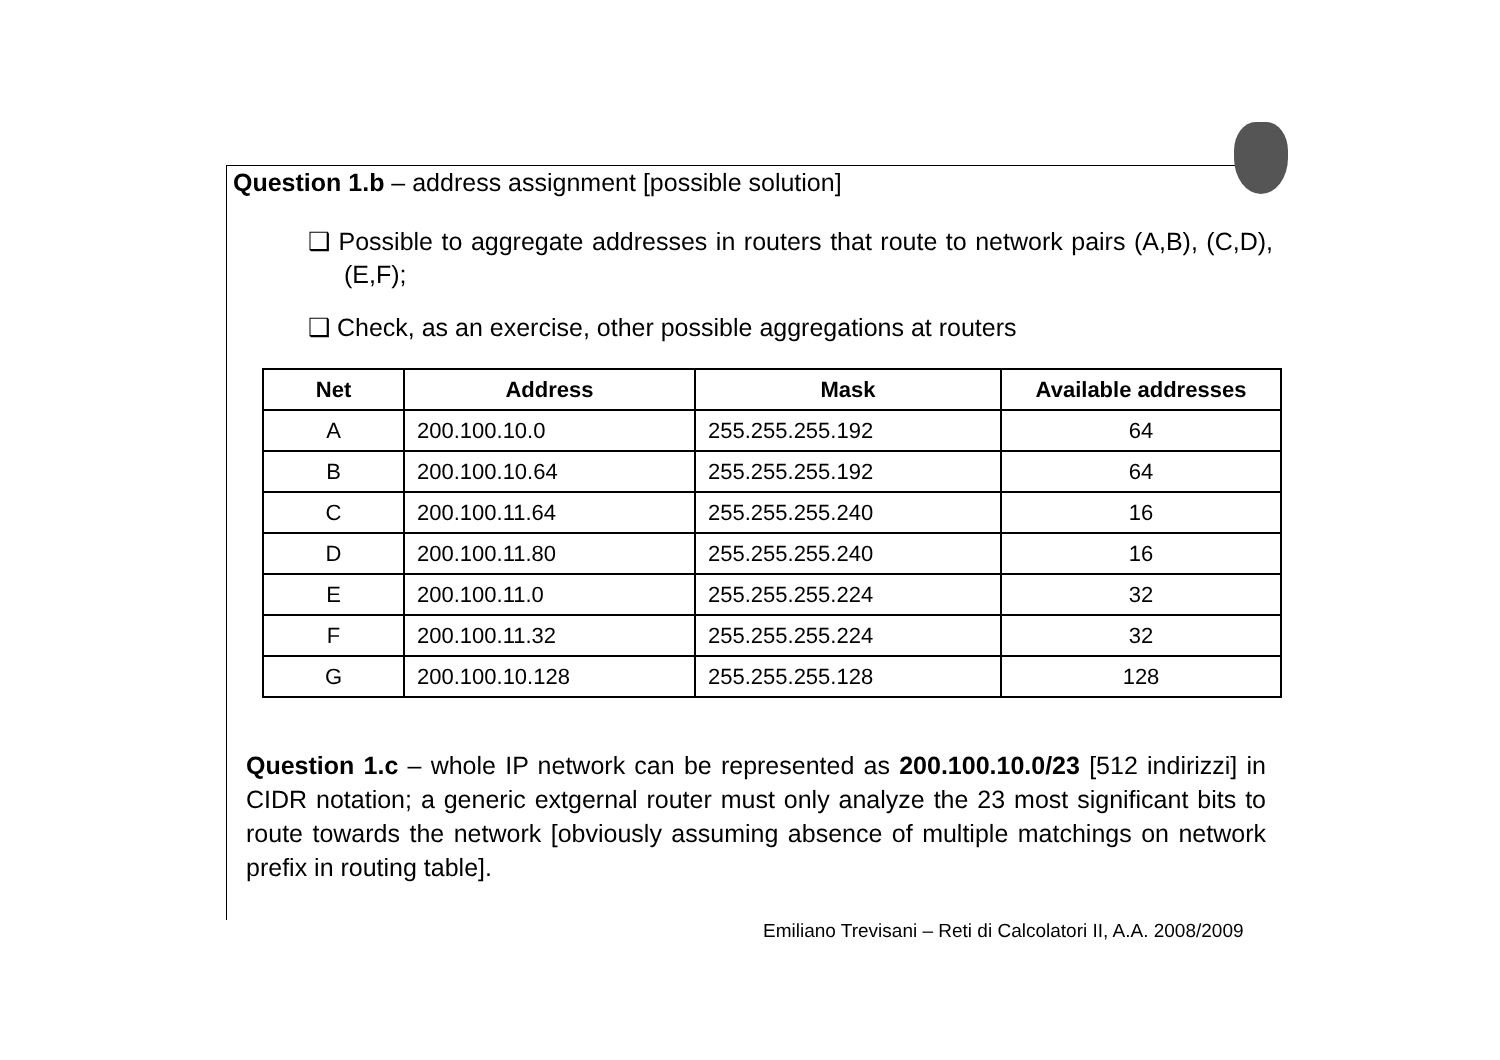Question 1.b – address assignment [possible solution]
❑ Possible to aggregate addresses in routers that route to network pairs (A,B), (C,D), (E,F);
❑ Check, as an exercise, other possible aggregations at routers
| Net | Address | Mask | Available addresses |
| --- | --- | --- | --- |
| A | 200.100.10.0 | 255.255.255.192 | 64 |
| B | 200.100.10.64 | 255.255.255.192 | 64 |
| C | 200.100.11.64 | 255.255.255.240 | 16 |
| D | 200.100.11.80 | 255.255.255.240 | 16 |
| E | 200.100.11.0 | 255.255.255.224 | 32 |
| F | 200.100.11.32 | 255.255.255.224 | 32 |
| G | 200.100.10.128 | 255.255.255.128 | 128 |
Question 1.c – whole IP network can be represented as 200.100.10.0/23 [512 indirizzi] in CIDR notation; a generic extgernal router must only analyze the 23 most significant bits to route towards the network [obviously assuming absence of multiple matchings on network prefix in routing table].
Emiliano Trevisani – Reti di Calcolatori II, A.A. 2008/2009